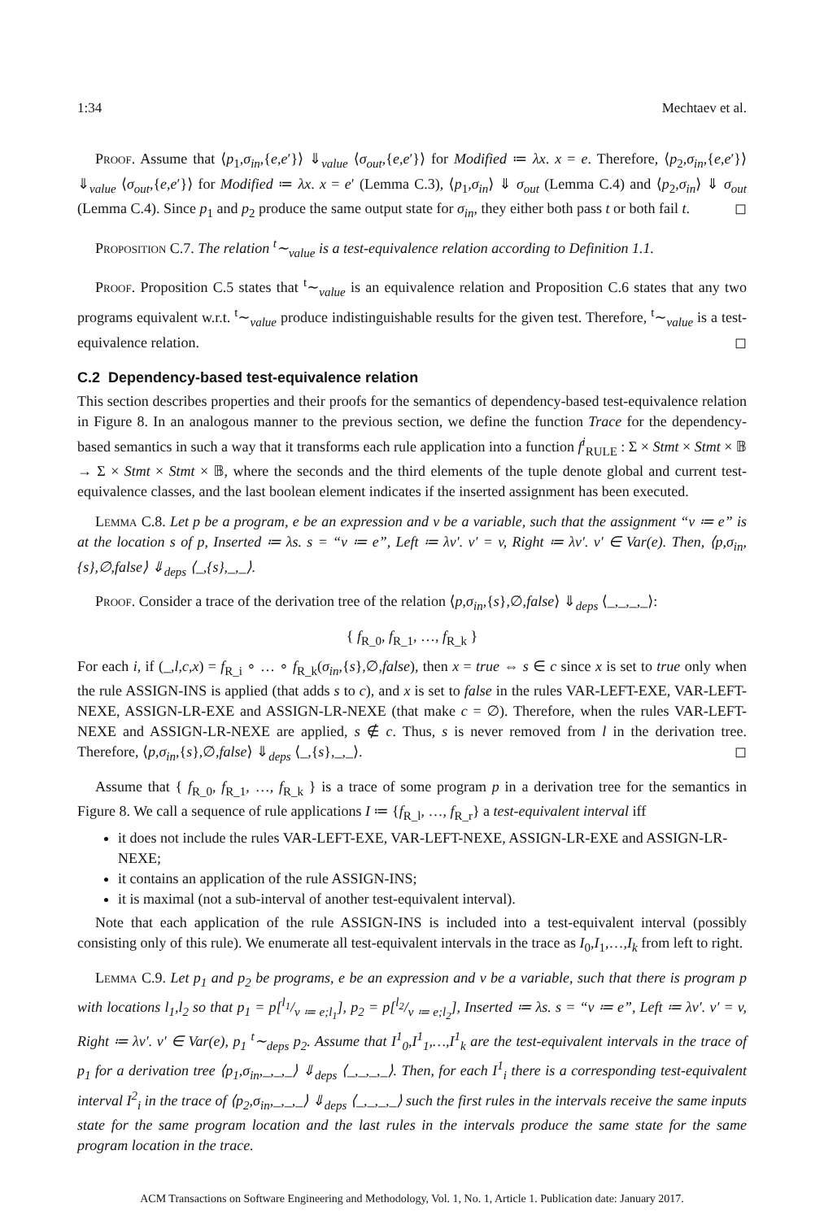1:34 Mechtaev et al.
Proof. Assume that ⟨p<sub>1</sub>,σ<sub>in</sub>,{e,e′}⟩ ⇓<sub>value</sub> ⟨σ<sub>out</sub>,{e,e′}⟩ for Modified ≔ λx. x = e. Therefore, ⟨p<sub>2</sub>,σ<sub>in</sub>,{e,e′}⟩ ⇓<sub>value</sub> ⟨σ<sub>out</sub>,{e,e′}⟩ for Modified ≔ λx. x = e′ (Lemma C.3), ⟨p<sub>1</sub>,σ<sub>in</sub>⟩ ⇓ σ<sub>out</sub> (Lemma C.4) and ⟨p<sub>2</sub>,σ<sub>in</sub>⟩ ⇓ σ<sub>out</sub> (Lemma C.4). Since p<sub>1</sub> and p<sub>2</sub> produce the same output state for σ<sub>in</sub>, they either both pass t or both fail t. ◻
Proposition C.7. The relation <sup>t</sup>∼<sub>value</sub> is a test-equivalence relation according to Definition 1.1.
Proof. Proposition C.5 states that <sup>t</sup>∼<sub>value</sub> is an equivalence relation and Proposition C.6 states that any two programs equivalent w.r.t. <sup>t</sup>∼<sub>value</sub> produce indistinguishable results for the given test. Therefore, <sup>t</sup>∼<sub>value</sub> is a test-equivalence relation. ◻
C.2 Dependency-based test-equivalence relation
This section describes properties and their proofs for the semantics of dependency-based test-equivalence relation in Figure 8. In an analogous manner to the previous section, we define the function Trace for the dependency-based semantics in such a way that it transforms each rule application into a function f<sup>i</sup><sub>RULE</sub> : Σ × Stmt × Stmt × 𝔹 → Σ × Stmt × Stmt × 𝔹, where the seconds and the third elements of the tuple denote global and current test-equivalence classes, and the last boolean element indicates if the inserted assignment has been executed.
Lemma C.8. Let p be a program, e be an expression and v be a variable, such that the assignment “v ≔ e” is at the location s of p, Inserted ≔ λs. s = “v ≔ e”, Left ≔ λv′. v′ = v, Right ≔ λv′. v′ ∈ Var(e). Then, ⟨p,σ<sub>in</sub>,{s},∅,false⟩ ⇓<sub>deps</sub> ⟨_,{s},_,_⟩.
Proof. Consider a trace of the derivation tree of the relation ⟨p,σ<sub>in</sub>,{s},∅,false⟩ ⇓<sub>deps</sub> ⟨_,_,_,_⟩:
{ f<sub>R_0</sub>, f<sub>R_1</sub>, …, f<sub>R_k</sub> }
For each i, if (_,l,c,x) = f<sub>R_i</sub> ∘ … ∘ f<sub>R_k</sub>(σ<sub>in</sub>,{s},∅,false), then x = true ⇔ s ∈ c since x is set to true only when the rule ASSIGN-INS is applied (that adds s to c), and x is set to false in the rules VAR-LEFT-EXE, VAR-LEFT-NEXE, ASSIGN-LR-EXE and ASSIGN-LR-NEXE (that make c = ∅). Therefore, when the rules VAR-LEFT-NEXE and ASSIGN-LR-NEXE are applied, s ∉ c. Thus, s is never removed from l in the derivation tree. Therefore, ⟨p,σ<sub>in</sub>,{s},∅,false⟩ ⇓<sub>deps</sub> ⟨_,{s},_,_⟩. ◻
Assume that { f<sub>R_0</sub>, f<sub>R_1</sub>, …, f<sub>R_k</sub> } is a trace of some program p in a derivation tree for the semantics in Figure 8. We call a sequence of rule applications I ≔ {f<sub>R_l</sub>, …, f<sub>R_r</sub>} a test-equivalent interval iff
it does not include the rules VAR-LEFT-EXE, VAR-LEFT-NEXE, ASSIGN-LR-EXE and ASSIGN-LR-NEXE;
it contains an application of the rule ASSIGN-INS;
it is maximal (not a sub-interval of another test-equivalent interval).
Note that each application of the rule ASSIGN-INS is included into a test-equivalent interval (possibly consisting only of this rule). We enumerate all test-equivalent intervals in the trace as I<sub>0</sub>,I<sub>1</sub>,…,I<sub>k</sub> from left to right.
Lemma C.9. Let p<sub>1</sub> and p<sub>2</sub> be programs, e be an expression and v be a variable, such that there is program p with locations l<sub>1</sub>,l<sub>2</sub> so that p<sub>1</sub> = p[l<sub>1</sub>/v ≔ e;l<sub>1</sub>], p<sub>2</sub> = p[l<sub>2</sub>/v ≔ e;l<sub>2</sub>], Inserted ≔ λs. s = “v ≔ e”, Left ≔ λv′. v′ = v, Right ≔ λv′. v′ ∈ Var(e), p<sub>1</sub> <sup>t</sup>∼<sub>deps</sub> p<sub>2</sub>. Assume that I<sup>1</sup><sub>0</sub>,I<sup>1</sup><sub>1</sub>,…,I<sup>1</sup><sub>k</sub> are the test-equivalent intervals in the trace of p<sub>1</sub> for a derivation tree ⟨p<sub>1</sub>,σ<sub>in</sub>,_,_,_⟩ ⇓<sub>deps</sub> ⟨_,_,_,_⟩. Then, for each I<sup>1</sup><sub>i</sub> there is a corresponding test-equivalent interval I<sup>2</sup><sub>i</sub> in the trace of ⟨p<sub>2</sub>,σ<sub>in</sub>,_,_,_⟩ ⇓<sub>deps</sub> ⟨_,_,_,_⟩ such the first rules in the intervals receive the same inputs state for the same program location and the last rules in the intervals produce the same state for the same program location in the trace.
ACM Transactions on Software Engineering and Methodology, Vol. 1, No. 1, Article 1. Publication date: January 2017.